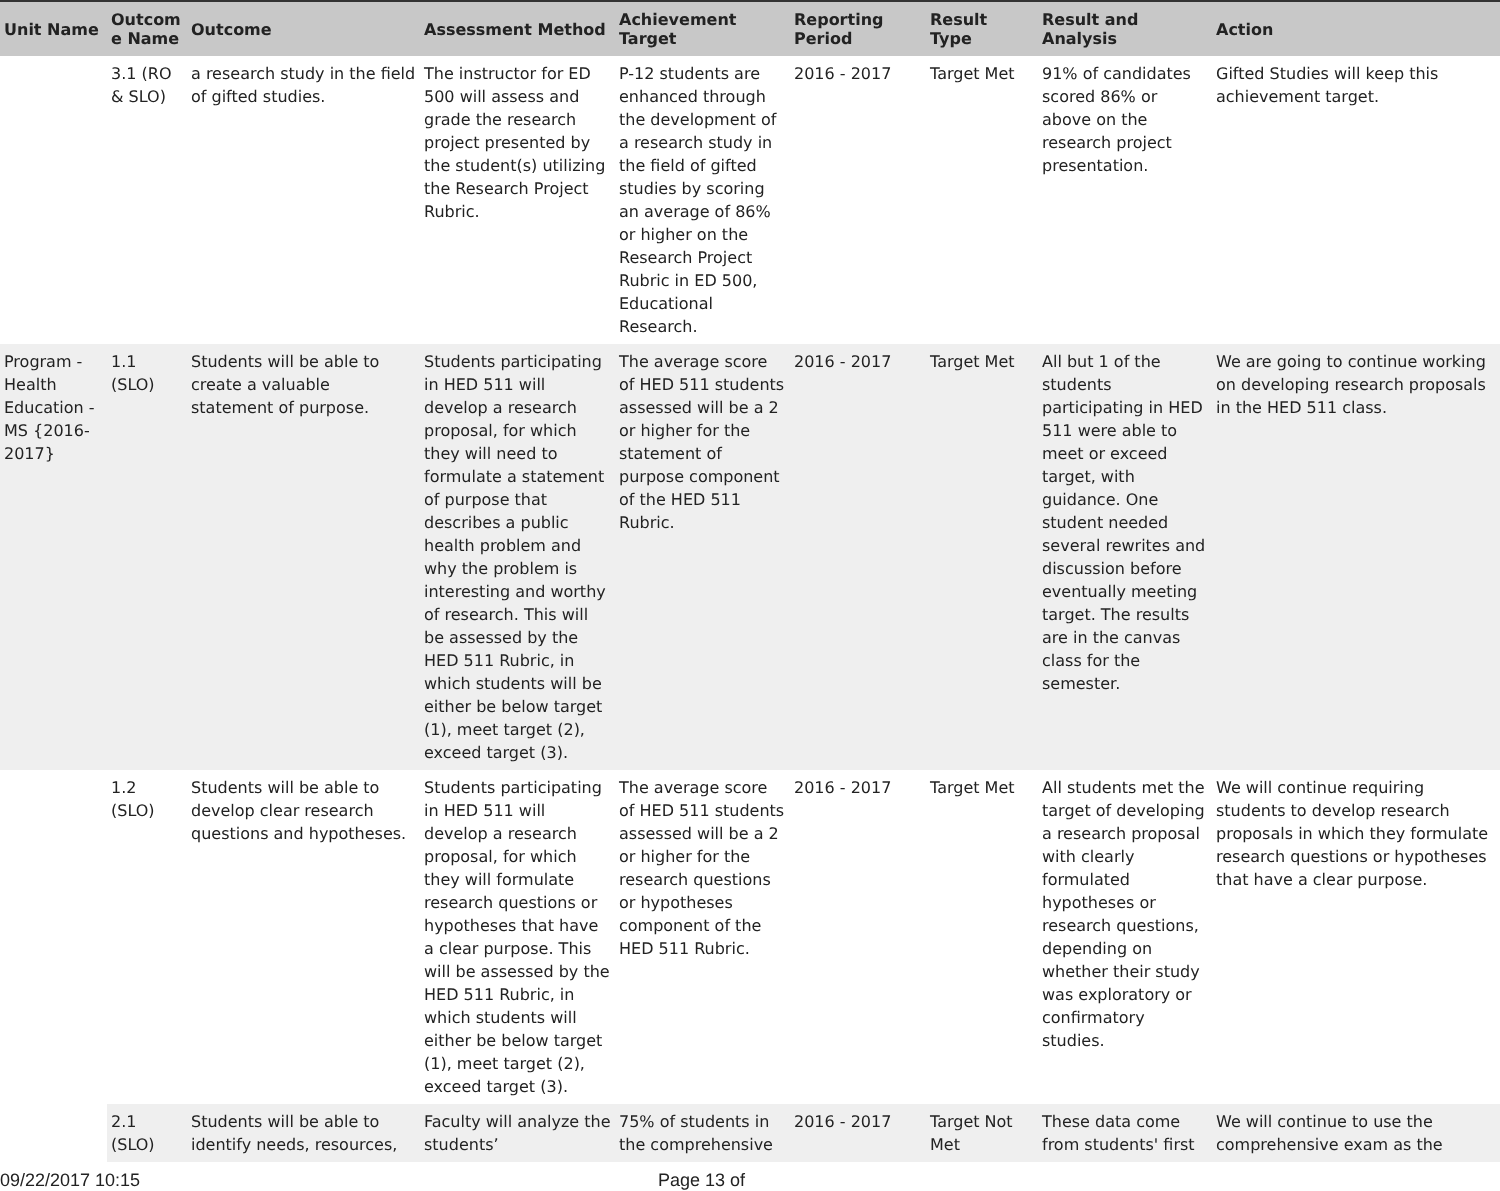| Unit Name | Outcom e Name | Outcome | Assessment Method | Achievement Target | Reporting Period | Result Type | Result and Analysis | Action |
| --- | --- | --- | --- | --- | --- | --- | --- | --- |
| | 3.1 (RO & SLO) | a research study in the field of gifted studies. | The instructor for ED 500 will assess and grade the research project presented by the student(s) utilizing the Research Project Rubric. | P-12 students are enhanced through the development of a research study in the field of gifted studies by scoring an average of 86% or higher on the Research Project Rubric in ED 500, Educational Research. | 2016 - 2017 | Target Met | 91% of candidates scored 86% or above on the research project presentation. | Gifted Studies will keep this achievement target. |
| Program - Health Education - MS {2016-2017} | 1.1 (SLO) | Students will be able to create a valuable statement of purpose. | Students participating in HED 511 will develop a research proposal, for which they will need to formulate a statement of purpose that describes a public health problem and why the problem is interesting and worthy of research. This will be assessed by the HED 511 Rubric, in which students will be either be below target (1), meet target (2), exceed target (3). | The average score of HED 511 students assessed will be a 2 or higher for the statement of purpose component of the HED 511 Rubric. | 2016 - 2017 | Target Met | All but 1 of the students participating in HED 511 were able to meet or exceed target, with guidance. One student needed several rewrites and discussion before eventually meeting target. The results are in the canvas class for the semester. | We are going to continue working on developing research proposals in the HED 511 class. |
| | 1.2 (SLO) | Students will be able to develop clear research questions and hypotheses. | Students participating in HED 511 will develop a research proposal, for which they will formulate research questions or hypotheses that have a clear purpose. This will be assessed by the HED 511 Rubric, in which students will either be below target (1), meet target (2), exceed target (3). | The average score of HED 511 students assessed will be a 2 or higher for the research questions or hypotheses component of the HED 511 Rubric. | 2016 - 2017 | Target Met | All students met the target of developing a research proposal with clearly formulated hypotheses or research questions, depending on whether their study was exploratory or confirmatory studies. | We will continue requiring students to develop research proposals in which they formulate research questions or hypotheses that have a clear purpose. |
| | 2.1 (SLO) | Students will be able to identify needs, resources, | Faculty will analyze the students’ | 75% of students in the comprehensive | 2016 - 2017 | Target Not Met | These data come from students' first | We will continue to use the comprehensive exam as the |
09/22/2017 10:15 Page 13 of